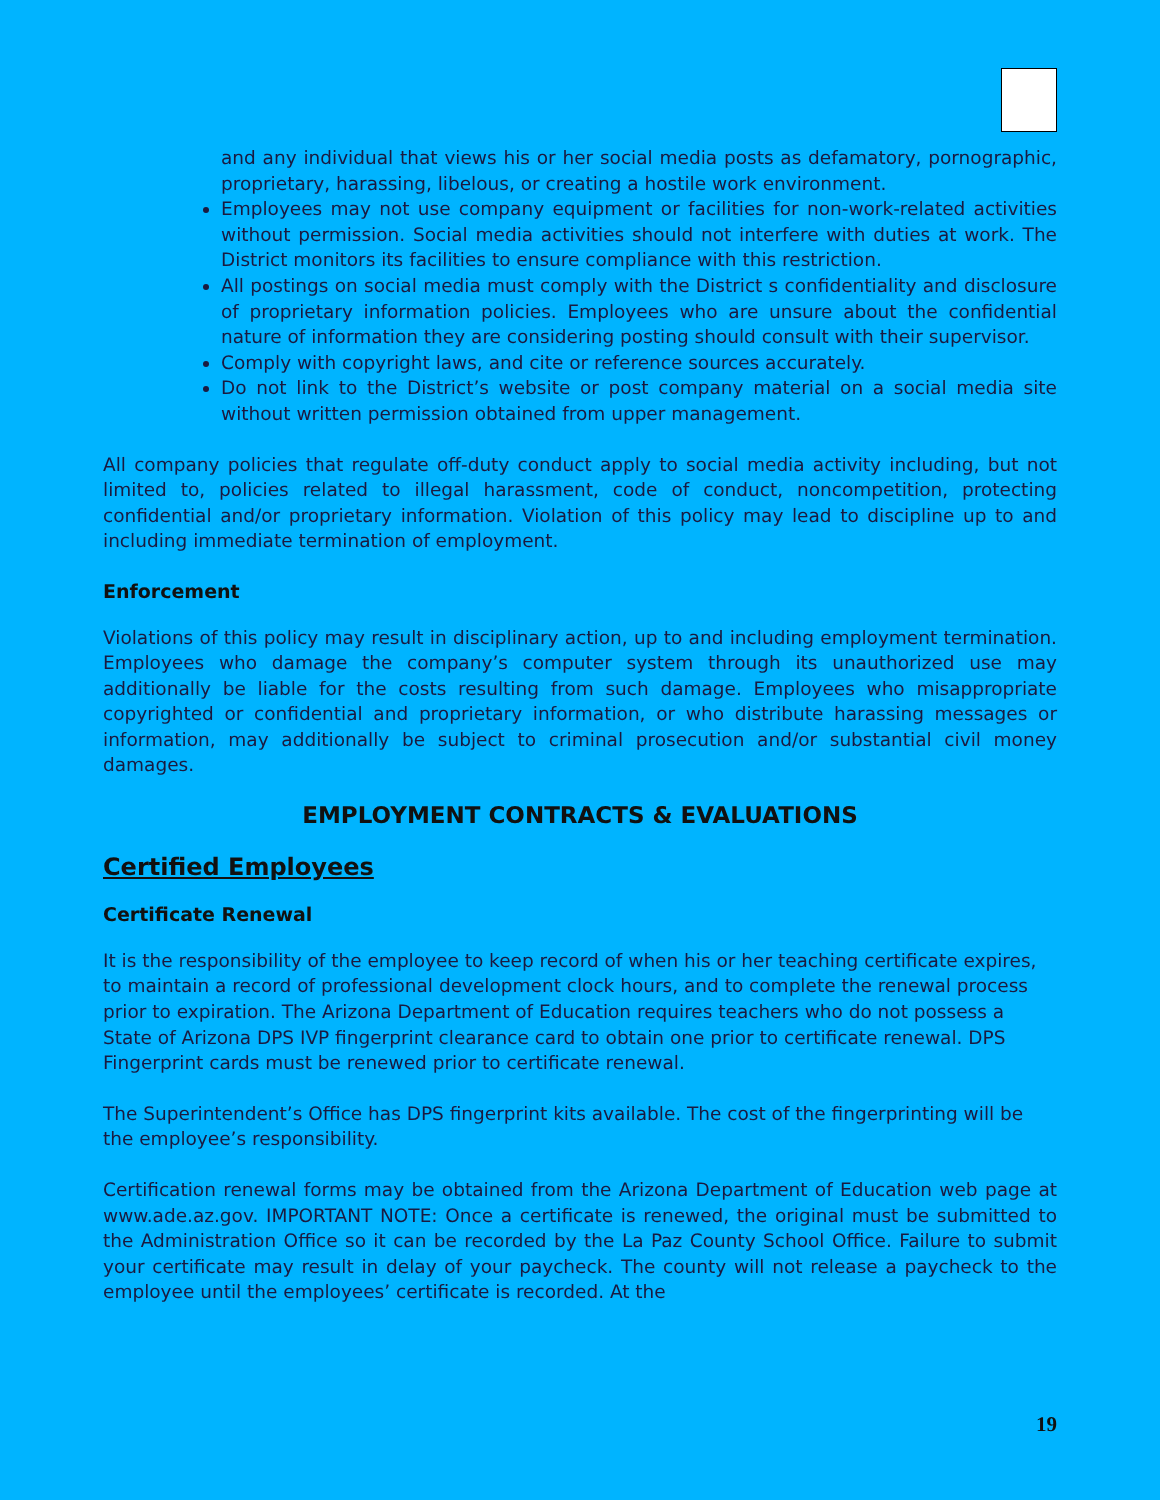and any individual that views his or her social media posts as defamatory, pornographic, proprietary, harassing, libelous, or creating a hostile work environment.
Employees may not use company equipment or facilities for non-work-related activities without permission. Social media activities should not interfere with duties at work. The District monitors its facilities to ensure compliance with this restriction.
All postings on social media must comply with the District s confidentiality and disclosure of proprietary information policies. Employees who are unsure about the confidential nature of information they are considering posting should consult with their supervisor.
Comply with copyright laws, and cite or reference sources accurately.
Do not link to the District’s website or post company material on a social media site without written permission obtained from upper management.
All company policies that regulate off-duty conduct apply to social media activity including, but not limited to, policies related to illegal harassment, code of conduct, noncompetition, protecting confidential and/or proprietary information. Violation of this policy may lead to discipline up to and including immediate termination of employment.
Enforcement
Violations of this policy may result in disciplinary action, up to and including employment termination. Employees who damage the company’s computer system through its unauthorized use may additionally be liable for the costs resulting from such damage. Employees who misappropriate copyrighted or confidential and proprietary information, or who distribute harassing messages or information, may additionally be subject to criminal prosecution and/or substantial civil money damages.
EMPLOYMENT CONTRACTS & EVALUATIONS
Certified Employees
Certificate Renewal
It is the responsibility of the employee to keep record of when his or her teaching certificate expires, to maintain a record of professional development clock hours, and to complete the renewal process prior to expiration. The Arizona Department of Education requires teachers who do not possess a State of Arizona DPS IVP fingerprint clearance card to obtain one prior to certificate renewal. DPS Fingerprint cards must be renewed prior to certificate renewal.
The Superintendent’s Office has DPS fingerprint kits available. The cost of the fingerprinting will be the employee’s responsibility.
Certification renewal forms may be obtained from the Arizona Department of Education web page at www.ade.az.gov. IMPORTANT NOTE: Once a certificate is renewed, the original must be submitted to the Administration Office so it can be recorded by the La Paz County School Office. Failure to submit your certificate may result in delay of your paycheck. The county will not release a paycheck to the employee until the employees’ certificate is recorded. At the
19